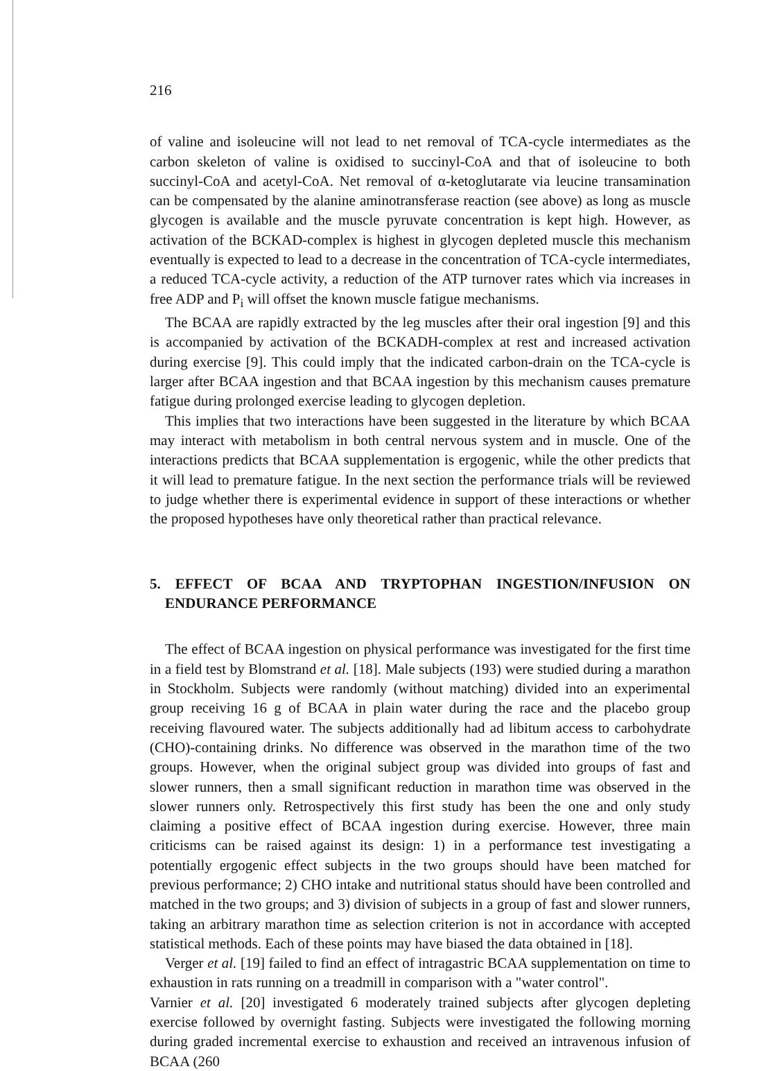216
of valine and isoleucine will not lead to net removal of TCA-cycle intermediates as the carbon skeleton of valine is oxidised to succinyl-CoA and that of isoleucine to both succinyl-CoA and acetyl-CoA. Net removal of α-ketoglutarate via leucine transamination can be compensated by the alanine aminotransferase reaction (see above) as long as muscle glycogen is available and the muscle pyruvate concentration is kept high. However, as activation of the BCKAD-complex is highest in glycogen depleted muscle this mechanism eventually is expected to lead to a decrease in the concentration of TCA-cycle intermediates, a reduced TCA-cycle activity, a reduction of the ATP turnover rates which via increases in free ADP and P<sub>i</sub> will offset the known muscle fatigue mechanisms.
The BCAA are rapidly extracted by the leg muscles after their oral ingestion [9] and this is accompanied by activation of the BCKADH-complex at rest and increased activation during exercise [9]. This could imply that the indicated carbon-drain on the TCA-cycle is larger after BCAA ingestion and that BCAA ingestion by this mechanism causes premature fatigue during prolonged exercise leading to glycogen depletion.
This implies that two interactions have been suggested in the literature by which BCAA may interact with metabolism in both central nervous system and in muscle. One of the interactions predicts that BCAA supplementation is ergogenic, while the other predicts that it will lead to premature fatigue. In the next section the performance trials will be reviewed to judge whether there is experimental evidence in support of these interactions or whether the proposed hypotheses have only theoretical rather than practical relevance.
5. EFFECT OF BCAA AND TRYPTOPHAN INGESTION/INFUSION ON ENDURANCE PERFORMANCE
The effect of BCAA ingestion on physical performance was investigated for the first time in a field test by Blomstrand et al. [18]. Male subjects (193) were studied during a marathon in Stockholm. Subjects were randomly (without matching) divided into an experimental group receiving 16 g of BCAA in plain water during the race and the placebo group receiving flavoured water. The subjects additionally had ad libitum access to carbohydrate (CHO)-containing drinks. No difference was observed in the marathon time of the two groups. However, when the original subject group was divided into groups of fast and slower runners, then a small significant reduction in marathon time was observed in the slower runners only. Retrospectively this first study has been the one and only study claiming a positive effect of BCAA ingestion during exercise. However, three main criticisms can be raised against its design: 1) in a performance test investigating a potentially ergogenic effect subjects in the two groups should have been matched for previous performance; 2) CHO intake and nutritional status should have been controlled and matched in the two groups; and 3) division of subjects in a group of fast and slower runners, taking an arbitrary marathon time as selection criterion is not in accordance with accepted statistical methods. Each of these points may have biased the data obtained in [18].
Verger et al. [19] failed to find an effect of intragastric BCAA supplementation on time to exhaustion in rats running on a treadmill in comparison with a "water control".
Varnier et al. [20] investigated 6 moderately trained subjects after glycogen depleting exercise followed by overnight fasting. Subjects were investigated the following morning during graded incremental exercise to exhaustion and received an intravenous infusion of BCAA (260